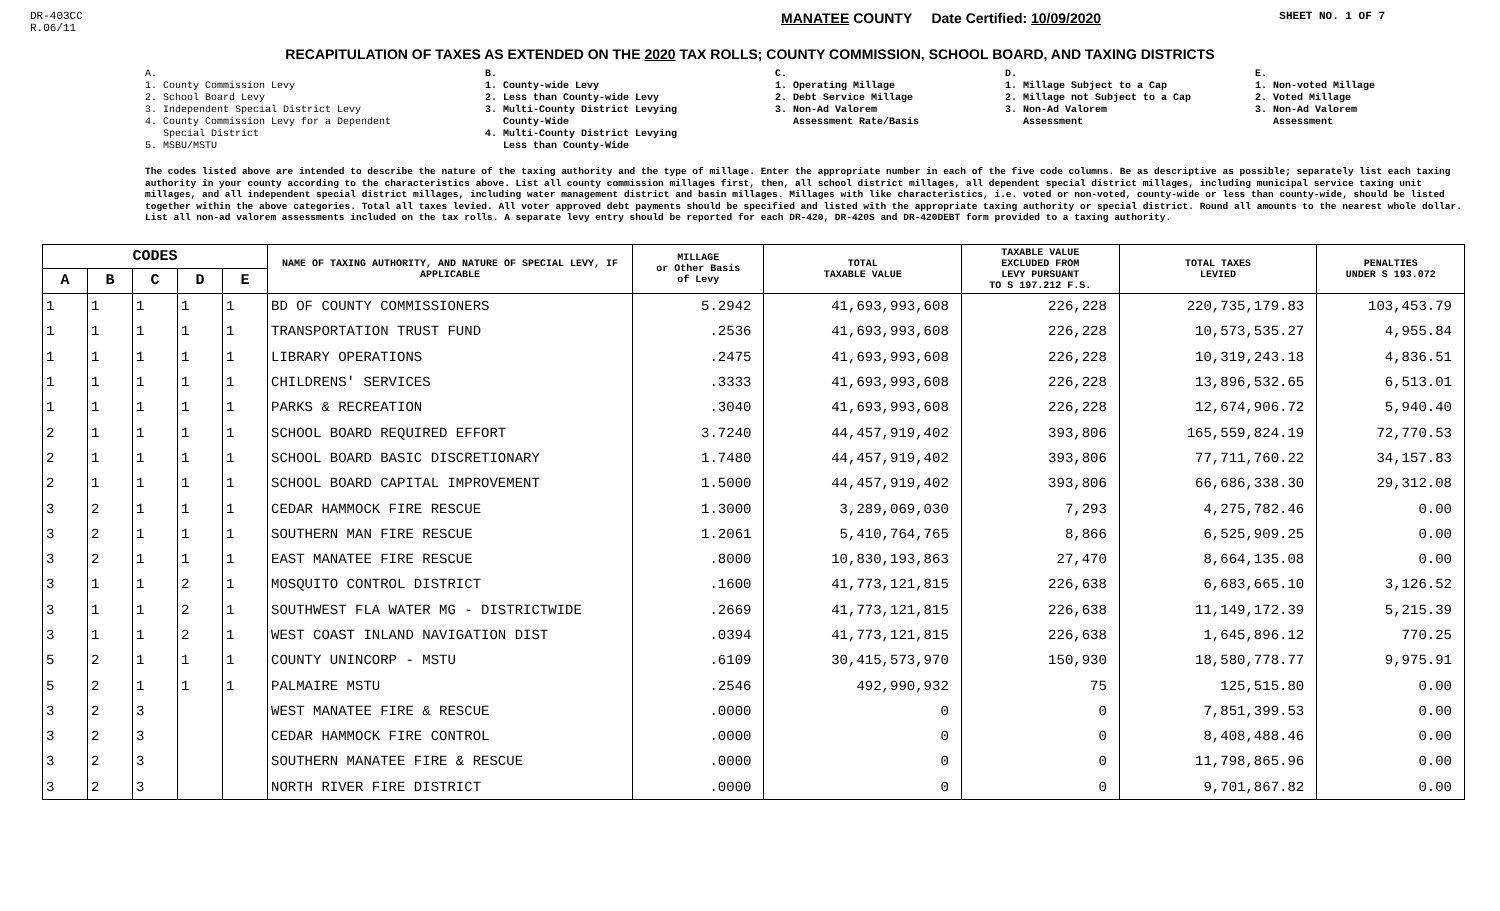DR-403CC
R.06/11
MANATEE COUNTY Date Certified: 10/09/2020
SHEET NO. 1 OF 7
RECAPITULATION OF TAXES AS EXTENDED ON THE 2020 TAX ROLLS; COUNTY COMMISSION, SCHOOL BOARD, AND TAXING DISTRICTS
A.
1. County Commission Levy
2. School Board Levy
3. Independent Special District Levy
4. County Commission Levy for a Dependent
Special District
5. MSBU/MSTU
B.
1. County-wide Levy
2. Less than County-wide Levy
3. Multi-County District Levying
County-Wide
4. Multi-County District Levying
Less than County-Wide
C.
1. Operating Millage
2. Debt Service Millage
3. Non-Ad Valorem
Assessment Rate/Basis
D.
1. Millage Subject to a Cap
2. Millage not Subject to a Cap
3. Non-Ad Valorem
Assessment
E.
1. Non-voted Millage
2. Voted Millage
3. Non-Ad Valorem
Assessment
The codes listed above are intended to describe the nature of the taxing authority and the type of millage. Enter the appropriate number in each of the five code columns. Be as descriptive as possible; separately list each taxing authority in your county according to the characteristics above. List all county commission millages first, then, all school district millages, all dependent special district millages, including municipal service taxing unit millages, and all independent special district millages, including water management district and basin millages. Millages with like characteristics, i.e. voted or non-voted, county-wide or less than county-wide, should be listed together within the above categories. Total all taxes levied. All voter approved debt payments should be specified and listed with the appropriate taxing authority or special district. Round all amounts to the nearest whole dollar. List all non-ad valorem assessments included on the tax rolls. A separate levy entry should be reported for each DR-420, DR-420S and DR-420DEBT form provided to a taxing authority.
| CODES | | | | | NAME OF TAXING AUTHORITY, AND NATURE OF SPECIAL LEVY, IF APPLICABLE | MILLAGE or Other Basis of Levy | TOTAL TAXABLE VALUE | TAXABLE VALUE EXCLUDED FROM LEVY PURSUANT TO S 197.212 F.S. | TOTAL TAXES LEVIED | PENALTIES UNDER S 193.072 |
| --- | --- | --- | --- | --- | --- | --- | --- | --- | --- | --- |
| A | B | C | D | E | | | | | | |
| 1 | 1 | 1 | 1 | 1 | BD OF COUNTY COMMISSIONERS | 5.2942 | 41,693,993,608 | 226,228 | 220,735,179.83 | 103,453.79 |
| 1 | 1 | 1 | 1 | 1 | TRANSPORTATION TRUST FUND | .2536 | 41,693,993,608 | 226,228 | 10,573,535.27 | 4,955.84 |
| 1 | 1 | 1 | 1 | 1 | LIBRARY OPERATIONS | .2475 | 41,693,993,608 | 226,228 | 10,319,243.18 | 4,836.51 |
| 1 | 1 | 1 | 1 | 1 | CHILDRENS' SERVICES | .3333 | 41,693,993,608 | 226,228 | 13,896,532.65 | 6,513.01 |
| 1 | 1 | 1 | 1 | 1 | PARKS & RECREATION | .3040 | 41,693,993,608 | 226,228 | 12,674,906.72 | 5,940.40 |
| 2 | 1 | 1 | 1 | 1 | SCHOOL BOARD REQUIRED EFFORT | 3.7240 | 44,457,919,402 | 393,806 | 165,559,824.19 | 72,770.53 |
| 2 | 1 | 1 | 1 | 1 | SCHOOL BOARD BASIC DISCRETIONARY | 1.7480 | 44,457,919,402 | 393,806 | 77,711,760.22 | 34,157.83 |
| 2 | 1 | 1 | 1 | 1 | SCHOOL BOARD CAPITAL IMPROVEMENT | 1.5000 | 44,457,919,402 | 393,806 | 66,686,338.30 | 29,312.08 |
| 3 | 2 | 1 | 1 | 1 | CEDAR HAMMOCK FIRE RESCUE | 1.3000 | 3,289,069,030 | 7,293 | 4,275,782.46 | 0.00 |
| 3 | 2 | 1 | 1 | 1 | SOUTHERN MAN FIRE RESCUE | 1.2061 | 5,410,764,765 | 8,866 | 6,525,909.25 | 0.00 |
| 3 | 2 | 1 | 1 | 1 | EAST MANATEE FIRE RESCUE | .8000 | 10,830,193,863 | 27,470 | 8,664,135.08 | 0.00 |
| 3 | 1 | 1 | 2 | 1 | MOSQUITO CONTROL DISTRICT | .1600 | 41,773,121,815 | 226,638 | 6,683,665.10 | 3,126.52 |
| 3 | 1 | 1 | 2 | 1 | SOUTHWEST FLA WATER MG - DISTRICTWIDE | .2669 | 41,773,121,815 | 226,638 | 11,149,172.39 | 5,215.39 |
| 3 | 1 | 1 | 2 | 1 | WEST COAST INLAND NAVIGATION DIST | .0394 | 41,773,121,815 | 226,638 | 1,645,896.12 | 770.25 |
| 5 | 2 | 1 | 1 | 1 | COUNTY UNINCORP - MSTU | .6109 | 30,415,573,970 | 150,930 | 18,580,778.77 | 9,975.91 |
| 5 | 2 | 1 | 1 | 1 | PALMAIRE MSTU | .2546 | 492,990,932 | 75 | 125,515.80 | 0.00 |
| 3 | 2 | 3 | | | WEST MANATEE FIRE & RESCUE | .0000 | 0 | 0 | 7,851,399.53 | 0.00 |
| 3 | 2 | 3 | | | CEDAR HAMMOCK FIRE CONTROL | .0000 | 0 | 0 | 8,408,488.46 | 0.00 |
| 3 | 2 | 3 | | | SOUTHERN MANATEE FIRE & RESCUE | .0000 | 0 | 0 | 11,798,865.96 | 0.00 |
| 3 | 2 | 3 | | | NORTH RIVER FIRE DISTRICT | .0000 | 0 | 0 | 9,701,867.82 | 0.00 |